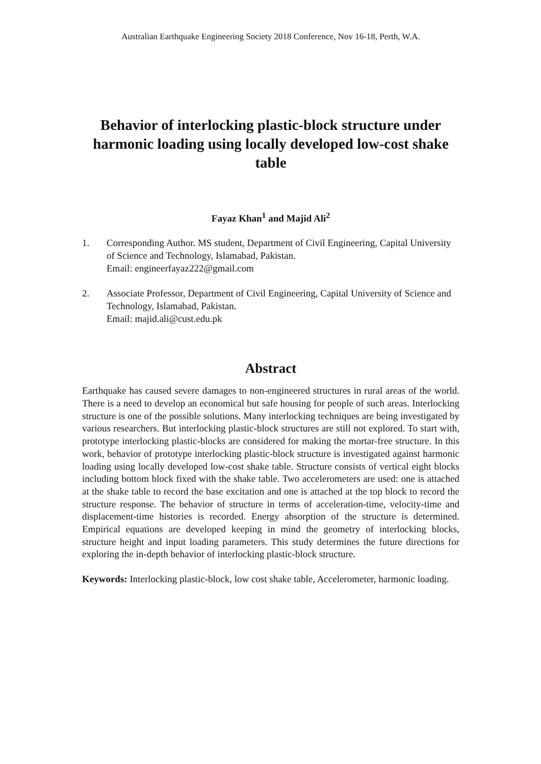Australian Earthquake Engineering Society 2018 Conference, Nov 16-18, Perth, W.A.
Behavior of interlocking plastic-block structure under harmonic loading using locally developed low-cost shake table
Fayaz Khan<sup>1</sup> and Majid Ali<sup>2</sup>
1. Corresponding Author. MS student, Department of Civil Engineering, Capital University of Science and Technology, Islamabad, Pakistan.
Email: engineerfayaz222@gmail.com
2. Associate Professor, Department of Civil Engineering, Capital University of Science and Technology, Islamabad, Pakistan.
Email: majid.ali@cust.edu.pk
Abstract
Earthquake has caused severe damages to non-engineered structures in rural areas of the world. There is a need to develop an economical but safe housing for people of such areas. Interlocking structure is one of the possible solutions. Many interlocking techniques are being investigated by various researchers. But interlocking plastic-block structures are still not explored. To start with, prototype interlocking plastic-blocks are considered for making the mortar-free structure. In this work, behavior of prototype interlocking plastic-block structure is investigated against harmonic loading using locally developed low-cost shake table. Structure consists of vertical eight blocks including bottom block fixed with the shake table. Two accelerometers are used: one is attached at the shake table to record the base excitation and one is attached at the top block to record the structure response. The behavior of structure in terms of acceleration-time, velocity-time and displacement-time histories is recorded. Energy absorption of the structure is determined. Empirical equations are developed keeping in mind the geometry of interlocking blocks, structure height and input loading parameters. This study determines the future directions for exploring the in-depth behavior of interlocking plastic-block structure.
Keywords: Interlocking plastic-block, low cost shake table, Accelerometer, harmonic loading.